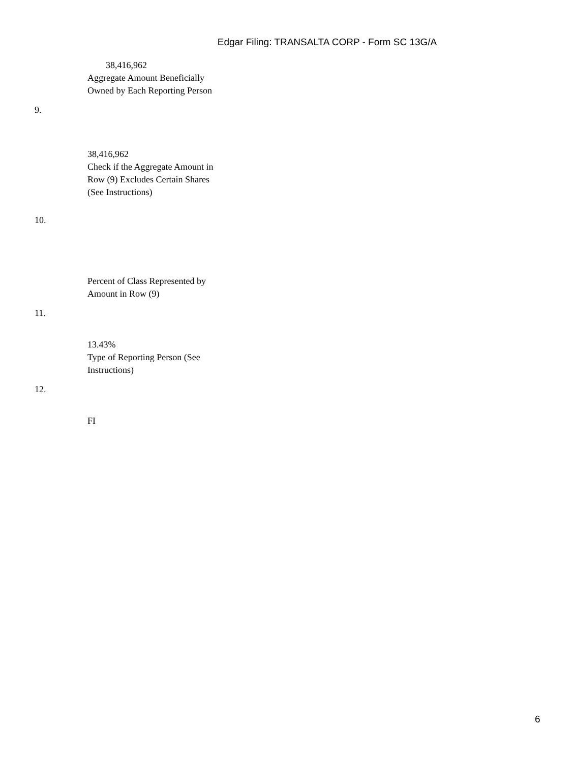Edgar Filing: TRANSALTA CORP - Form SC 13G/A
| 9. | 38,416,962 Aggregate Amount Beneficially Owned by Each Reporting Person 38,416,962 |
| 10. | Check if the Aggregate Amount in Row (9) Excludes Certain Shares (See Instructions) |
| 11. | Percent of Class Represented by Amount in Row (9) 13.43% |
| 12. | Type of Reporting Person (See Instructions) FI |
6